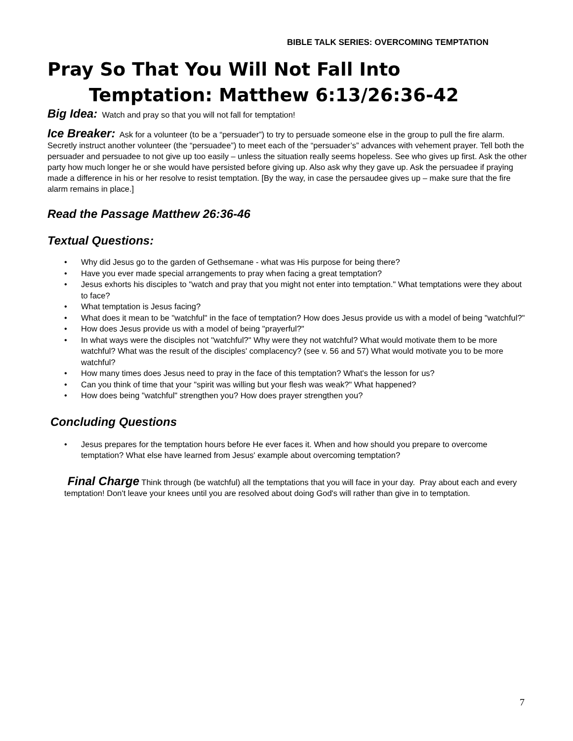BIBLE TALK SERIES: OVERCOMING TEMPTATION
Pray So That You Will Not Fall Into
Temptation: Matthew 6:13/26:36-42
Big Idea: Watch and pray so that you will not fall for temptation!
Ice Breaker: Ask for a volunteer (to be a “persuader”) to try to persuade someone else in the group to pull the fire alarm. Secretly instruct another volunteer (the “persuadee”) to meet each of the “persuader’s” advances with vehement prayer. Tell both the persuader and persuadee to not give up too easily – unless the situation really seems hopeless. See who gives up first. Ask the other party how much longer he or she would have persisted before giving up. Also ask why they gave up. Ask the persuadee if praying made a difference in his or her resolve to resist temptation. [By the way, in case the persaudee gives up – make sure that the fire alarm remains in place.]
Read the Passage Matthew 26:36-46
Textual Questions:
• Why did Jesus go to the garden of Gethsemane - what was His purpose for being there?
• Have you ever made special arrangements to pray when facing a great temptation?
• Jesus exhorts his disciples to "watch and pray that you might not enter into temptation." What temptations were they about to face?
• What temptation is Jesus facing?
• What does it mean to be "watchful" in the face of temptation? How does Jesus provide us with a model of being "watchful?"
• How does Jesus provide us with a model of being "prayerful?"
• In what ways were the disciples not "watchful?" Why were they not watchful? What would motivate them to be more watchful? What was the result of the disciples' complacency? (see v. 56 and 57) What would motivate you to be more watchful?
• How many times does Jesus need to pray in the face of this temptation? What's the lesson for us?
• Can you think of time that your "spirit was willing but your flesh was weak?" What happened?
• How does being "watchful" strengthen you? How does prayer strengthen you?
Concluding Questions
• Jesus prepares for the temptation hours before He ever faces it. When and how should you prepare to overcome temptation? What else have learned from Jesus' example about overcoming temptation?
Final Charge Think through (be watchful) all the temptations that you will face in your day. Pray about each and every temptation! Don't leave your knees until you are resolved about doing God's will rather than give in to temptation.
7